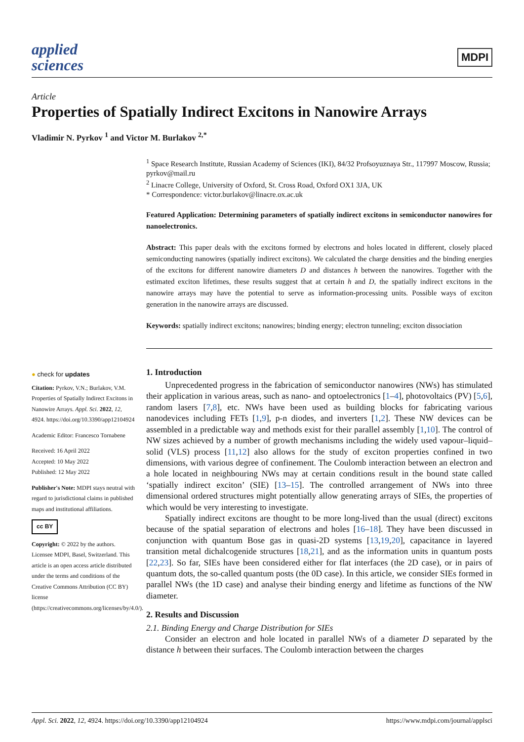applied
sciences
MDPI
Article
Properties of Spatially Indirect Excitons in Nanowire Arrays
Vladimir N. Pyrkov <sup>1</sup> and Victor M. Burlakov <sup>2,*</sup>
<sup>1</sup> Space Research Institute, Russian Academy of Sciences (IKI), 84/32 Profsoyuznaya Str., 117997 Moscow, Russia; pyrkov@mail.ru
<sup>2</sup> Linacre College, University of Oxford, St. Cross Road, Oxford OX1 3JA, UK
* Correspondence: victor.burlakov@linacre.ox.ac.uk
Featured Application: Determining parameters of spatially indirect excitons in semiconductor nanowires for nanoelectronics.
Abstract: This paper deals with the excitons formed by electrons and holes located in different, closely placed semiconducting nanowires (spatially indirect excitons). We calculated the charge densities and the binding energies of the excitons for different nanowire diameters D and distances h between the nanowires. Together with the estimated exciton lifetimes, these results suggest that at certain h and D, the spatially indirect excitons in the nanowire arrays may have the potential to serve as information-processing units. Possible ways of exciton generation in the nanowire arrays are discussed.
Keywords: spatially indirect excitons; nanowires; binding energy; electron tunneling; exciton dissociation
● check for updates
Citation: Pyrkov, V.N.; Burlakov, V.M. Properties of Spatially Indirect Excitons in Nanowire Arrays. Appl. Sci. 2022, 12, 4924. https://doi.org/10.3390/app12104924
Academic Editor: Francesco Tornabene
Received: 16 April 2022
Accepted: 10 May 2022
Published: 12 May 2022
Publisher's Note: MDPI stays neutral with regard to jurisdictional claims in published maps and institutional affiliations.
cc BY
Copyright: © 2022 by the authors. Licensee MDPI, Basel, Switzerland. This article is an open access article distributed under the terms and conditions of the Creative Commons Attribution (CC BY) license (https://creativecommons.org/licenses/by/4.0/).
1. Introduction
Unprecedented progress in the fabrication of semiconductor nanowires (NWs) has stimulated their application in various areas, such as nano- and optoelectronics [1–4], photovoltaics (PV) [5,6], random lasers [7,8], etc. NWs have been used as building blocks for fabricating various nanodevices including FETs [1,9], p-n diodes, and inverters [1,2]. These NW devices can be assembled in a predictable way and methods exist for their parallel assembly [1,10]. The control of NW sizes achieved by a number of growth mechanisms including the widely used vapour–liquid–solid (VLS) process [11,12] also allows for the study of exciton properties confined in two dimensions, with various degree of confinement. The Coulomb interaction between an electron and a hole located in neighbouring NWs may at certain conditions result in the bound state called ‘spatially indirect exciton’ (SIE) [13–15]. The controlled arrangement of NWs into three dimensional ordered structures might potentially allow generating arrays of SIEs, the properties of which would be very interesting to investigate.
Spatially indirect excitons are thought to be more long-lived than the usual (direct) excitons because of the spatial separation of electrons and holes [16–18]. They have been discussed in conjunction with quantum Bose gas in quasi-2D systems [13,19,20], capacitance in layered transition metal dichalcogenide structures [18,21], and as the information units in quantum posts [22,23]. So far, SIEs have been considered either for flat interfaces (the 2D case), or in pairs of quantum dots, the so-called quantum posts (the 0D case). In this article, we consider SIEs formed in parallel NWs (the 1D case) and analyse their binding energy and lifetime as functions of the NW diameter.
2. Results and Discussion
2.1. Binding Energy and Charge Distribution for SIEs
Consider an electron and hole located in parallel NWs of a diameter D separated by the distance h between their surfaces. The Coulomb interaction between the charges
Appl. Sci. 2022, 12, 4924. https://doi.org/10.3390/app12104924 https://www.mdpi.com/journal/applsci